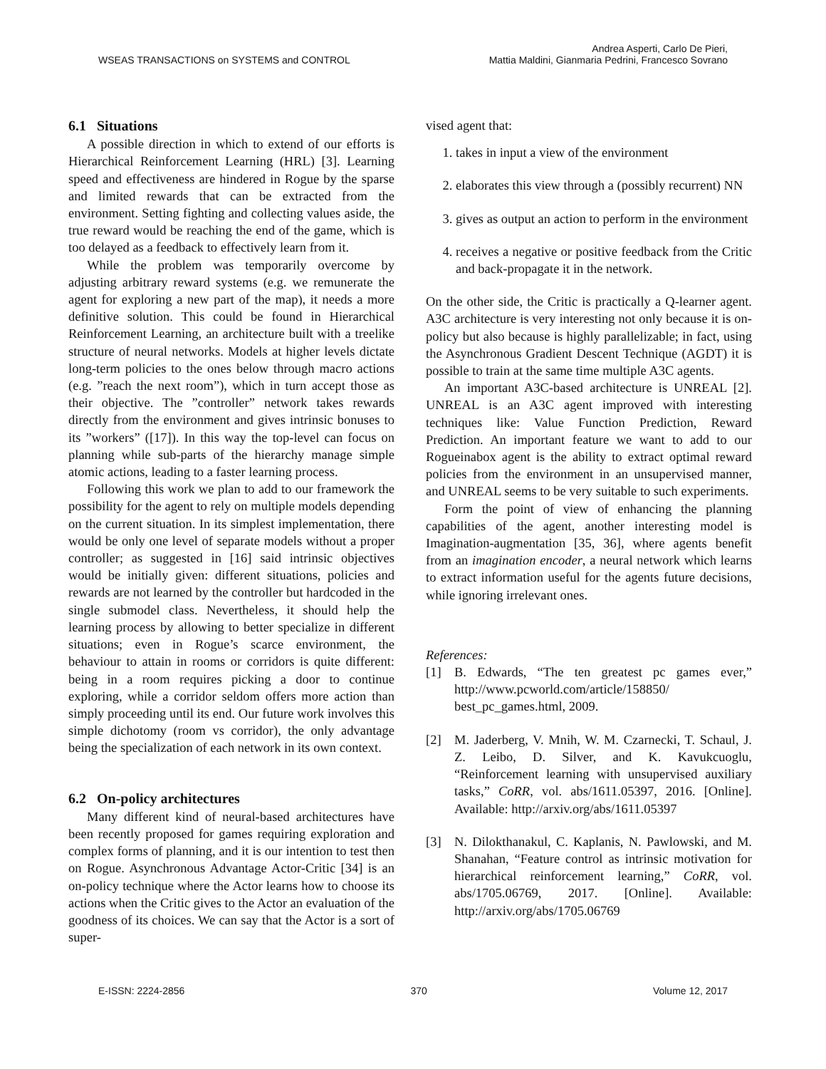WSEAS TRANSACTIONS on SYSTEMS and CONTROL
Andrea Asperti, Carlo De Pieri,
Mattia Maldini, Gianmaria Pedrini, Francesco Sovrano
6.1 Situations
A possible direction in which to extend of our efforts is Hierarchical Reinforcement Learning (HRL) [3]. Learning speed and effectiveness are hindered in Rogue by the sparse and limited rewards that can be extracted from the environment. Setting fighting and collecting values aside, the true reward would be reaching the end of the game, which is too delayed as a feedback to effectively learn from it.
While the problem was temporarily overcome by adjusting arbitrary reward systems (e.g. we remunerate the agent for exploring a new part of the map), it needs a more definitive solution. This could be found in Hierarchical Reinforcement Learning, an architecture built with a treelike structure of neural networks. Models at higher levels dictate long-term policies to the ones below through macro actions (e.g. ”reach the next room”), which in turn accept those as their objective. The ”controller” network takes rewards directly from the environment and gives intrinsic bonuses to its ”workers” ([17]). In this way the top-level can focus on planning while sub-parts of the hierarchy manage simple atomic actions, leading to a faster learning process.
Following this work we plan to add to our framework the possibility for the agent to rely on multiple models depending on the current situation. In its simplest implementation, there would be only one level of separate models without a proper controller; as suggested in [16] said intrinsic objectives would be initially given: different situations, policies and rewards are not learned by the controller but hardcoded in the single submodel class. Nevertheless, it should help the learning process by allowing to better specialize in different situations; even in Rogue’s scarce environment, the behaviour to attain in rooms or corridors is quite different: being in a room requires picking a door to continue exploring, while a corridor seldom offers more action than simply proceeding until its end. Our future work involves this simple dichotomy (room vs corridor), the only advantage being the specialization of each network in its own context.
6.2 On-policy architectures
Many different kind of neural-based architectures have been recently proposed for games requiring exploration and complex forms of planning, and it is our intention to test then on Rogue. Asynchronous Advantage Actor-Critic [34] is an on-policy technique where the Actor learns how to choose its actions when the Critic gives to the Actor an evaluation of the goodness of its choices. We can say that the Actor is a sort of super-
vised agent that:
1. takes in input a view of the environment
2. elaborates this view through a (possibly recurrent) NN
3. gives as output an action to perform in the environment
4. receives a negative or positive feedback from the Critic and back-propagate it in the network.
On the other side, the Critic is practically a Q-learner agent. A3C architecture is very interesting not only because it is on-policy but also because is highly parallelizable; in fact, using the Asynchronous Gradient Descent Technique (AGDT) it is possible to train at the same time multiple A3C agents.
An important A3C-based architecture is UNREAL [2]. UNREAL is an A3C agent improved with interesting techniques like: Value Function Prediction, Reward Prediction. An important feature we want to add to our Rogueinabox agent is the ability to extract optimal reward policies from the environment in an unsupervised manner, and UNREAL seems to be very suitable to such experiments.
Form the point of view of enhancing the planning capabilities of the agent, another interesting model is Imagination-augmentation [35, 36], where agents benefit from an imagination encoder, a neural network which learns to extract information useful for the agents future decisions, while ignoring irrelevant ones.
References:
[1] B. Edwards, “The ten greatest pc games ever,” http://www.pcworld.com/article/158850/ best_pc_games.html, 2009.
[2] M. Jaderberg, V. Mnih, W. M. Czarnecki, T. Schaul, J. Z. Leibo, D. Silver, and K. Kavukcuoglu, “Reinforcement learning with unsupervised auxiliary tasks,” CoRR, vol. abs/1611.05397, 2016. [Online]. Available: http://arxiv.org/abs/1611.05397
[3] N. Dilokthanakul, C. Kaplanis, N. Pawlowski, and M. Shanahan, “Feature control as intrinsic motivation for hierarchical reinforcement learning,” CoRR, vol. abs/1705.06769, 2017. [Online]. Available: http://arxiv.org/abs/1705.06769
E-ISSN: 2224-2856 370 Volume 12, 2017